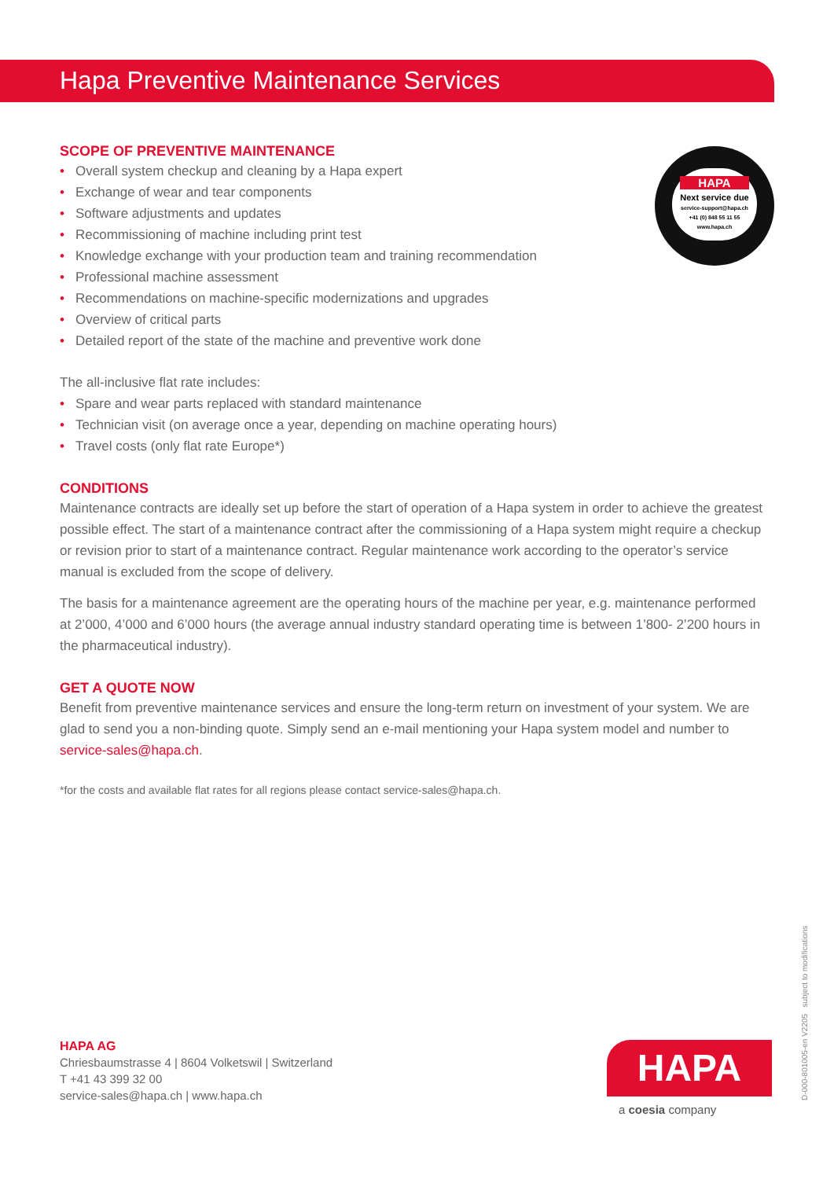Hapa Preventive Maintenance Services
HAPA
Next service due
service-support@hapa.ch
+41 (0) 848 55 11 55
www.hapa.ch
SCOPE OF PREVENTIVE MAINTENANCE
• Overall system checkup and cleaning by a Hapa expert
• Exchange of wear and tear components
• Software adjustments and updates
• Recommissioning of machine including print test
• Knowledge exchange with your production team and training recommendation
• Professional machine assessment
• Recommendations on machine-specific modernizations and upgrades
• Overview of critical parts
• Detailed report of the state of the machine and preventive work done
The all-inclusive flat rate includes:
• Spare and wear parts replaced with standard maintenance
• Technician visit (on average once a year, depending on machine operating hours)
• Travel costs (only flat rate Europe*)
CONDITIONS
Maintenance contracts are ideally set up before the start of operation of a Hapa system in order to achieve the greatest possible effect. The start of a maintenance contract after the commissioning of a Hapa system might require a checkup or revision prior to start of a maintenance contract. Regular maintenance work according to the operator’s service manual is excluded from the scope of delivery.
The basis for a maintenance agreement are the operating hours of the machine per year, e.g. maintenance performed at 2’000, 4’000 and 6’000 hours (the average annual industry standard operating time is between 1’800- 2’200 hours in the pharmaceutical industry).
GET A QUOTE NOW
Benefit from preventive maintenance services and ensure the long-term return on investment of your system. We are glad to send you a non-binding quote. Simply send an e-mail mentioning your Hapa system model and number to service-sales@hapa.ch.
*for the costs and available flat rates for all regions please contact service-sales@hapa.ch.
HAPA AG
Chriesbaumstrasse 4 | 8604 Volketswil | Switzerland
T +41 43 399 32 00
service-sales@hapa.ch | www.hapa.ch
HAPA
a coesia company D-000-801005-en V2205 subject to modifications